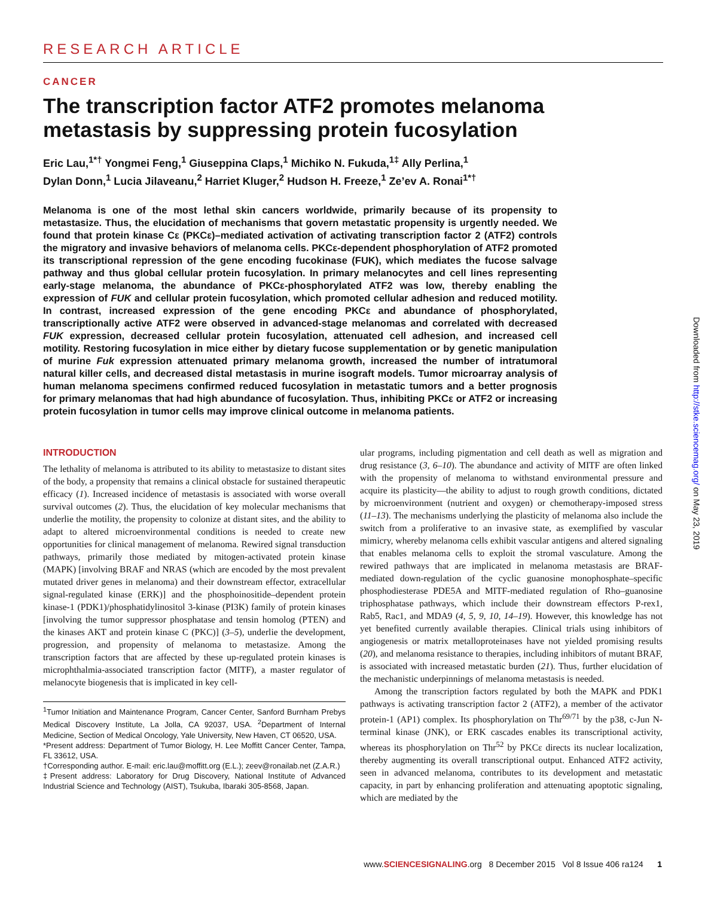RESEARCH ARTICLE
CANCER
The transcription factor ATF2 promotes melanoma metastasis by suppressing protein fucosylation
Eric Lau,<sup>1*†</sup> Yongmei Feng,<sup>1</sup> Giuseppina Claps,<sup>1</sup> Michiko N. Fukuda,<sup>1‡</sup> Ally Perlina,<sup>1</sup>
Dylan Donn,<sup>1</sup> Lucia Jilaveanu,<sup>2</sup> Harriet Kluger,<sup>2</sup> Hudson H. Freeze,<sup>1</sup> Ze’ev A. Ronai<sup>1*†</sup>
Melanoma is one of the most lethal skin cancers worldwide, primarily because of its propensity to metastasize. Thus, the elucidation of mechanisms that govern metastatic propensity is urgently needed. We found that protein kinase Cε (PKCε)–mediated activation of activating transcription factor 2 (ATF2) controls the migratory and invasive behaviors of melanoma cells. PKCε-dependent phosphorylation of ATF2 promoted its transcriptional repression of the gene encoding fucokinase (FUK), which mediates the fucose salvage pathway and thus global cellular protein fucosylation. In primary melanocytes and cell lines representing early-stage melanoma, the abundance of PKCε-phosphorylated ATF2 was low, thereby enabling the expression of FUK and cellular protein fucosylation, which promoted cellular adhesion and reduced motility. In contrast, increased expression of the gene encoding PKCε and abundance of phosphorylated, transcriptionally active ATF2 were observed in advanced-stage melanomas and correlated with decreased FUK expression, decreased cellular protein fucosylation, attenuated cell adhesion, and increased cell motility. Restoring fucosylation in mice either by dietary fucose supplementation or by genetic manipulation of murine Fuk expression attenuated primary melanoma growth, increased the number of intratumoral natural killer cells, and decreased distal metastasis in murine isograft models. Tumor microarray analysis of human melanoma specimens confirmed reduced fucosylation in metastatic tumors and a better prognosis for primary melanomas that had high abundance of fucosylation. Thus, inhibiting PKCε or ATF2 or increasing protein fucosylation in tumor cells may improve clinical outcome in melanoma patients.
INTRODUCTION
The lethality of melanoma is attributed to its ability to metastasize to distant sites of the body, a propensity that remains a clinical obstacle for sustained therapeutic efficacy (1). Increased incidence of metastasis is associated with worse overall survival outcomes (2). Thus, the elucidation of key molecular mechanisms that underlie the motility, the propensity to colonize at distant sites, and the ability to adapt to altered microenvironmental conditions is needed to create new opportunities for clinical management of melanoma. Rewired signal transduction pathways, primarily those mediated by mitogen-activated protein kinase (MAPK) [involving BRAF and NRAS (which are encoded by the most prevalent mutated driver genes in melanoma) and their downstream effector, extracellular signal-regulated kinase (ERK)] and the phosphoinositide–dependent protein kinase-1 (PDK1)/phosphatidylinositol 3-kinase (PI3K) family of protein kinases [involving the tumor suppressor phosphatase and tensin homolog (PTEN) and the kinases AKT and protein kinase C (PKC)] (3–5), underlie the development, progression, and propensity of melanoma to metastasize. Among the transcription factors that are affected by these up-regulated protein kinases is microphthalmia-associated transcription factor (MITF), a master regulator of melanocyte biogenesis that is implicated in key cell-
<sup>1</sup> Tumor Initiation and Maintenance Program, Cancer Center, Sanford Burnham Prebys Medical Discovery Institute, La Jolla, CA 92037, USA. <sup>2</sup>Department of Internal Medicine, Section of Medical Oncology, Yale University, New Haven, CT 06520, USA.
*Present address: Department of Tumor Biology, H. Lee Moffitt Cancer Center, Tampa, FL 33612, USA.
†Corresponding author. E-mail: eric.lau@moffitt.org (E.L.); zeev@ronailab.net (Z.A.R.)
‡Present address: Laboratory for Drug Discovery, National Institute of Advanced Industrial Science and Technology (AIST), Tsukuba, Ibaraki 305-8568, Japan.
ular programs, including pigmentation and cell death as well as migration and drug resistance (3, 6–10). The abundance and activity of MITF are often linked with the propensity of melanoma to withstand environmental pressure and acquire its plasticity—the ability to adjust to rough growth conditions, dictated by microenvironment (nutrient and oxygen) or chemotherapy-imposed stress (11–13). The mechanisms underlying the plasticity of melanoma also include the switch from a proliferative to an invasive state, as exemplified by vascular mimicry, whereby melanoma cells exhibit vascular antigens and altered signaling that enables melanoma cells to exploit the stromal vasculature. Among the rewired pathways that are implicated in melanoma metastasis are BRAF-mediated down-regulation of the cyclic guanosine monophosphate–specific phosphodiesterase PDE5A and MITF-mediated regulation of Rho–guanosine triphosphatase pathways, which include their downstream effectors P-rex1, Rab5, Rac1, and MDA9 (4, 5, 9, 10, 14–19). However, this knowledge has not yet benefited currently available therapies. Clinical trials using inhibitors of angiogenesis or matrix metalloproteinases have not yielded promising results (20), and melanoma resistance to therapies, including inhibitors of mutant BRAF, is associated with increased metastatic burden (21). Thus, further elucidation of the mechanistic underpinnings of melanoma metastasis is needed.
Among the transcription factors regulated by both the MAPK and PDK1 pathways is activating transcription factor 2 (ATF2), a member of the activator protein-1 (AP1) complex. Its phosphorylation on Thr<sup>69/71</sup> by the p38, c-Jun N-terminal kinase (JNK), or ERK cascades enables its transcriptional activity, whereas its phosphorylation on Thr<sup>52</sup> by PKCε directs its nuclear localization, thereby augmenting its overall transcriptional output. Enhanced ATF2 activity, seen in advanced melanoma, contributes to its development and metastatic capacity, in part by enhancing proliferation and attenuating apoptotic signaling, which are mediated by the
www.SCIENCESIGNALING.org 8 December 2015 Vol 8 Issue 406 ra124 1
Downloaded from http://stke.sciencemag.org/ on May 23, 2019